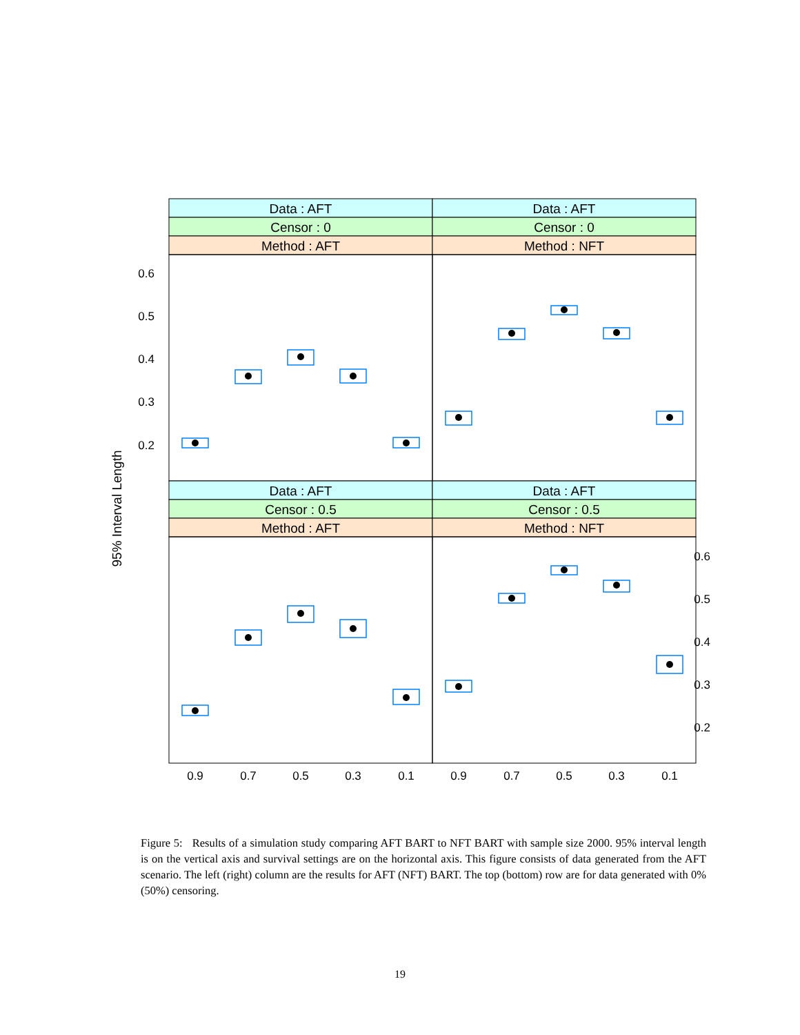Data : AFT
Data : AFT
Censor : 0
Censor : 0
Method : AFT
Method : NFT
Data : AFT
Data : AFT
Censor : 0.5
Censor : 0.5
Method : AFT
Method : NFT
0.6
0.5
0.4
0.3
0.2
0.6
0.5
0.4
0.3
0.2
0.9
0.7
0.5
0.3
0.1
0.9
0.7
0.5
0.3
0.1
95% Interval Length
Figure 5: Results of a simulation study comparing AFT BART to NFT BART with sample size 2000. 95% interval length is on the vertical axis and survival settings are on the horizontal axis. This figure consists of data generated from the AFT scenario. The left (right) column are the results for AFT (NFT) BART. The top (bottom) row are for data generated with 0% (50%) censoring.
19